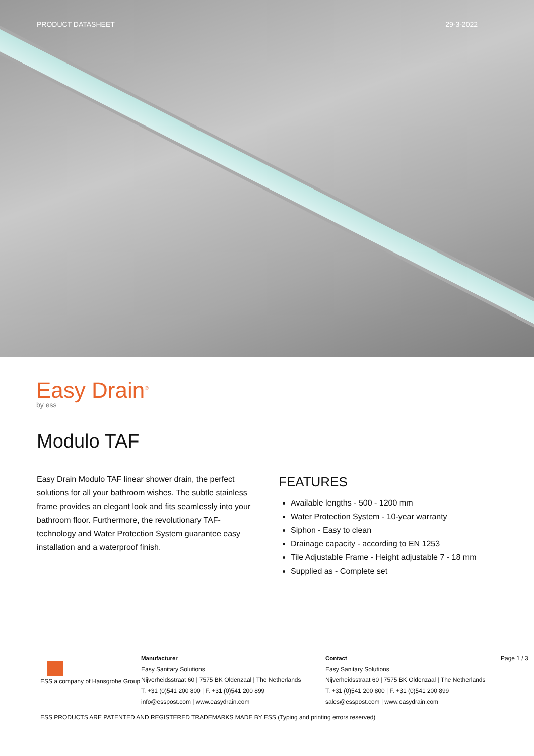PRODUCT DATASHEET 29-3-2022
Easy Drain<sup>®</sup>
by ess
Modulo TAF
Easy Drain Modulo TAF linear shower drain, the perfect solutions for all your bathroom wishes. The subtle stainless frame provides an elegant look and fits seamlessly into your bathroom floor. Furthermore, the revolutionary TAF-technology and Water Protection System guarantee easy installation and a waterproof finish.
FEATURES
Available lengths - 500 - 1200 mm
Water Protection System - 10-year warranty
Siphon - Easy to clean
Drainage capacity - according to EN 1253
Tile Adjustable Frame - Height adjustable 7 - 18 mm
Supplied as - Complete set
ESS a company of Hansgrohe Group
Manufacturer
Easy Sanitary Solutions
Nijverheidsstraat 60 | 7575 BK Oldenzaal | The Netherlands
T. +31 (0)541 200 800 | F. +31 (0)541 200 899
info@esspost.com | www.easydrain.com
Contact
Easy Sanitary Solutions
Nijverheidsstraat 60 | 7575 BK Oldenzaal | The Netherlands
T. +31 (0)541 200 800 | F. +31 (0)541 200 899
sales@esspost.com | www.easydrain.com
Page 1 / 3
ESS PRODUCTS ARE PATENTED AND REGISTERED TRADEMARKS MADE BY ESS (Typing and printing errors reserved)